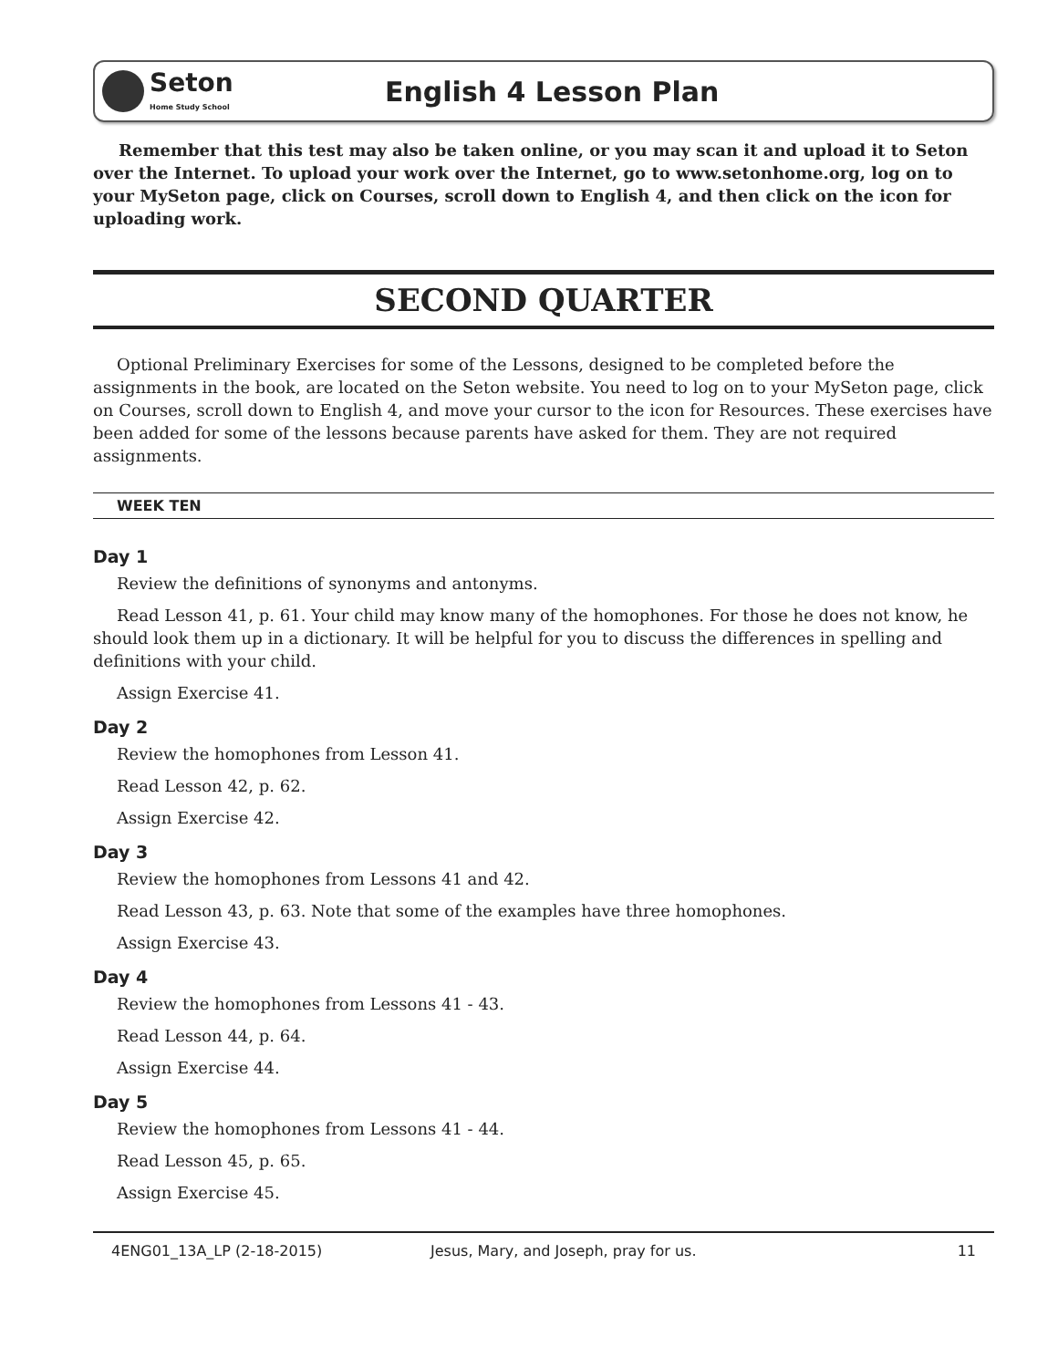Seton
Home Study School
English 4 Lesson Plan
Remember that this test may also be taken online, or you may scan it and upload it to Seton over the Internet. To upload your work over the Internet, go to www.setonhome.org, log on to your MySeton page, click on Courses, scroll down to English 4, and then click on the icon for uploading work.
SECOND QUARTER
Optional Preliminary Exercises for some of the Lessons, designed to be completed before the assignments in the book, are located on the Seton website. You need to log on to your MySeton page, click on Courses, scroll down to English 4, and move your cursor to the icon for Resources. These exercises have been added for some of the lessons because parents have asked for them. They are not required assignments.
WEEK TEN
Day 1
Review the definitions of synonyms and antonyms.
Read Lesson 41, p. 61. Your child may know many of the homophones. For those he does not know, he should look them up in a dictionary. It will be helpful for you to discuss the differences in spelling and definitions with your child.
Assign Exercise 41.
Day 2
Review the homophones from Lesson 41.
Read Lesson 42, p. 62.
Assign Exercise 42.
Day 3
Review the homophones from Lessons 41 and 42.
Read Lesson 43, p. 63. Note that some of the examples have three homophones.
Assign Exercise 43.
Day 4
Review the homophones from Lessons 41 - 43.
Read Lesson 44, p. 64.
Assign Exercise 44.
Day 5
Review the homophones from Lessons 41 - 44.
Read Lesson 45, p. 65.
Assign Exercise 45.
4ENG01_13A_LP (2-18-2015) Jesus, Mary, and Joseph, pray for us. 11